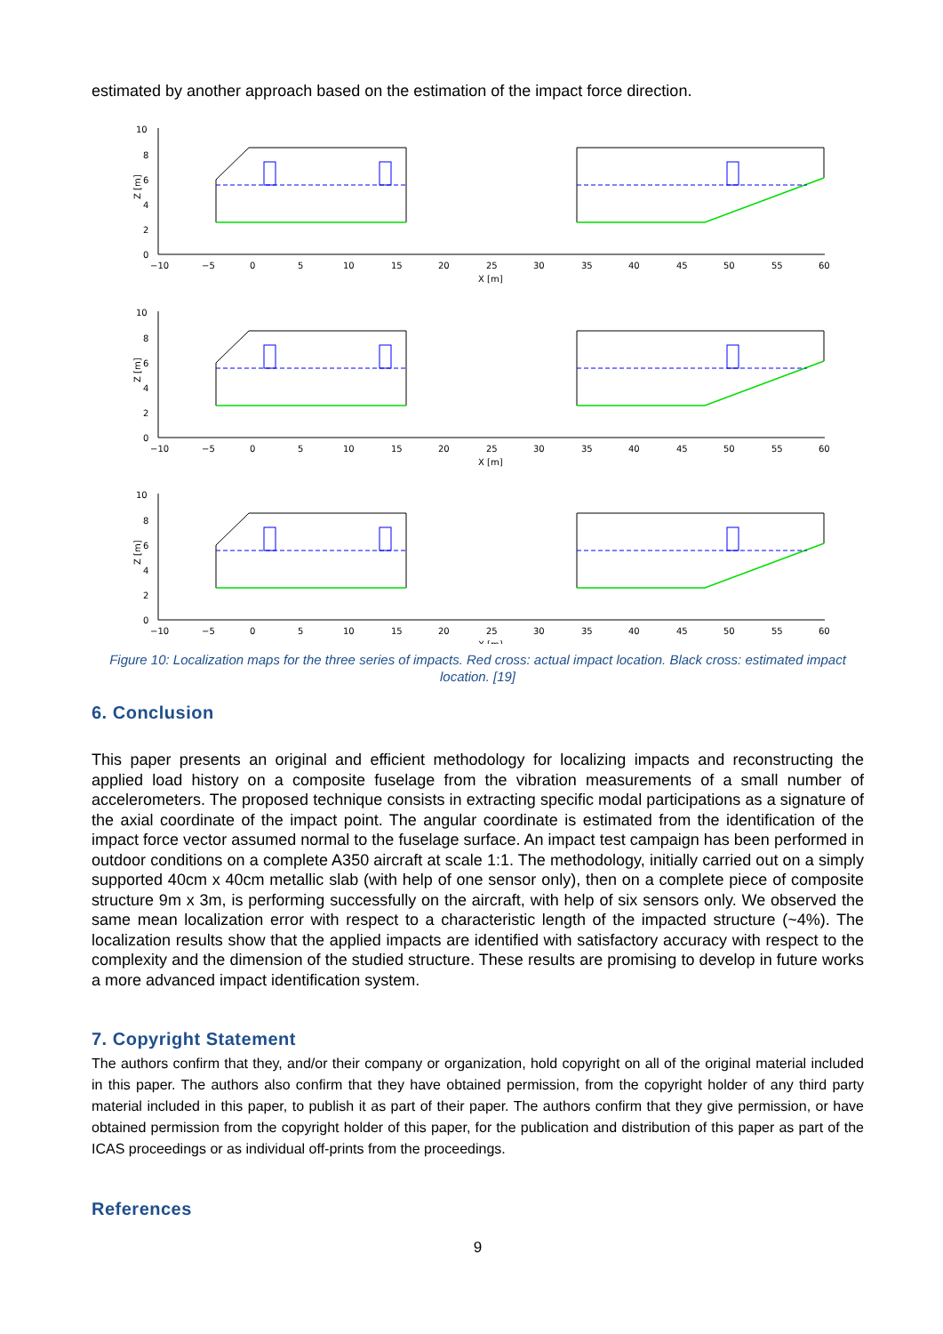estimated by another approach based on the estimation of the impact force direction.
10
8
6
4
2
0
Z [m]
−10
−5
0
5
10
15
20
25
30
35
40
45
50
55
60
X [m]
Figure 10: Localization maps for the three series of impacts. Red cross: actual impact location. Black cross: estimated impact location. [19]
6. Conclusion
This paper presents an original and efficient methodology for localizing impacts and reconstructing the applied load history on a composite fuselage from the vibration measurements of a small number of accelerometers. The proposed technique consists in extracting specific modal participations as a signature of the axial coordinate of the impact point. The angular coordinate is estimated from the identification of the impact force vector assumed normal to the fuselage surface. An impact test campaign has been performed in outdoor conditions on a complete A350 aircraft at scale 1:1. The methodology, initially carried out on a simply supported 40cm x 40cm metallic slab (with help of one sensor only), then on a complete piece of composite structure 9m x 3m, is performing successfully on the aircraft, with help of six sensors only. We observed the same mean localization error with respect to a characteristic length of the impacted structure (~4%). The localization results show that the applied impacts are identified with satisfactory accuracy with respect to the complexity and the dimension of the studied structure. These results are promising to develop in future works a more advanced impact identification system.
7. Copyright Statement
The authors confirm that they, and/or their company or organization, hold copyright on all of the original material included in this paper. The authors also confirm that they have obtained permission, from the copyright holder of any third party material included in this paper, to publish it as part of their paper. The authors confirm that they give permission, or have obtained permission from the copyright holder of this paper, for the publication and distribution of this paper as part of the ICAS proceedings or as individual off-prints from the proceedings.
References
9